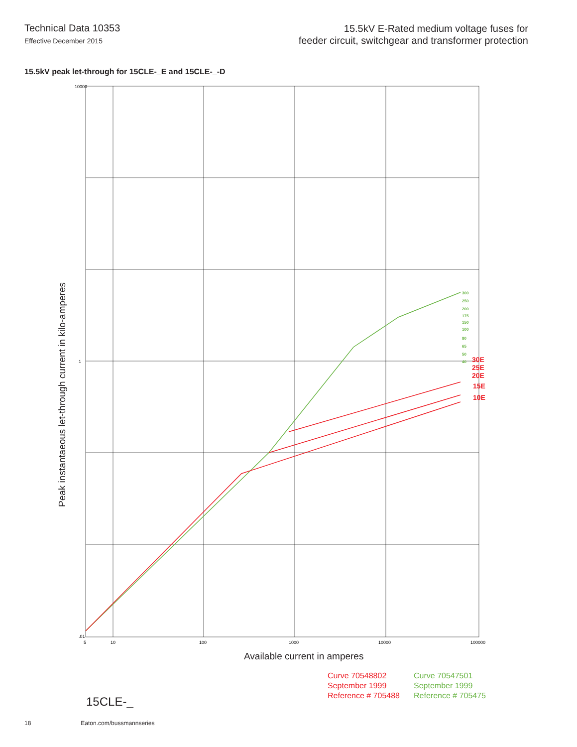Technical Data 10353
Effective December 2015
15.5kV E-Rated medium voltage fuses for
feeder circuit, switchgear and transformer protection
15.5kV peak let-through for 15CLE-_E and 15CLE-_-D
10000
1
.01
5
10
100
1000
10000
100000
30E
25E
20E
15E
10E
300
250
200
175
150
100
80
65
50
40
Peak instantaeous let-through current in kilo-amperes
Available current in amperes
Curve 70548802
September 1999
Reference # 705488
Curve 70547501
September 1999
Reference # 705475
15CLE-_
18 Eaton.com/bussmannseries